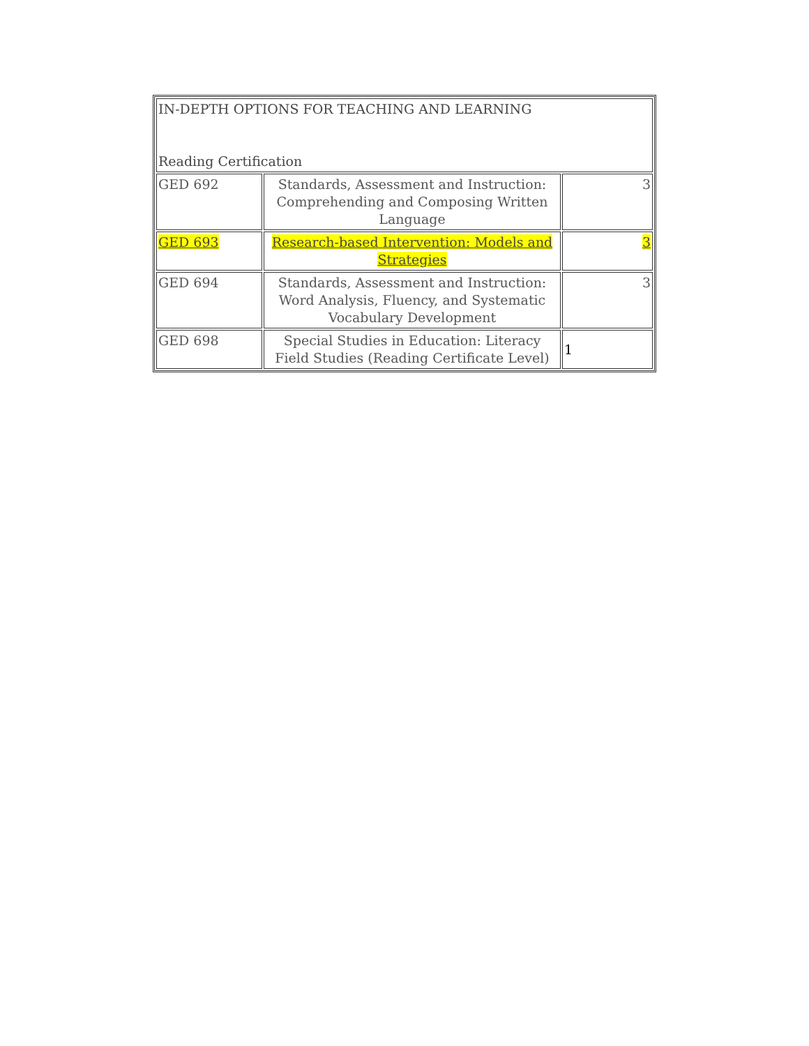| IN-DEPTH OPTIONS FOR TEACHING AND LEARNING Reading Certification | | |
| GED 692 | Standards, Assessment and Instruction: Comprehending and Composing Written Language | 3 |
| GED 693 | Research-based Intervention: Models and Strategies | 3 |
| GED 694 | Standards, Assessment and Instruction: Word Analysis, Fluency, and Systematic Vocabulary Development | 3 |
| GED 698 | Special Studies in Education: Literacy Field Studies (Reading Certificate Level) | 1 |